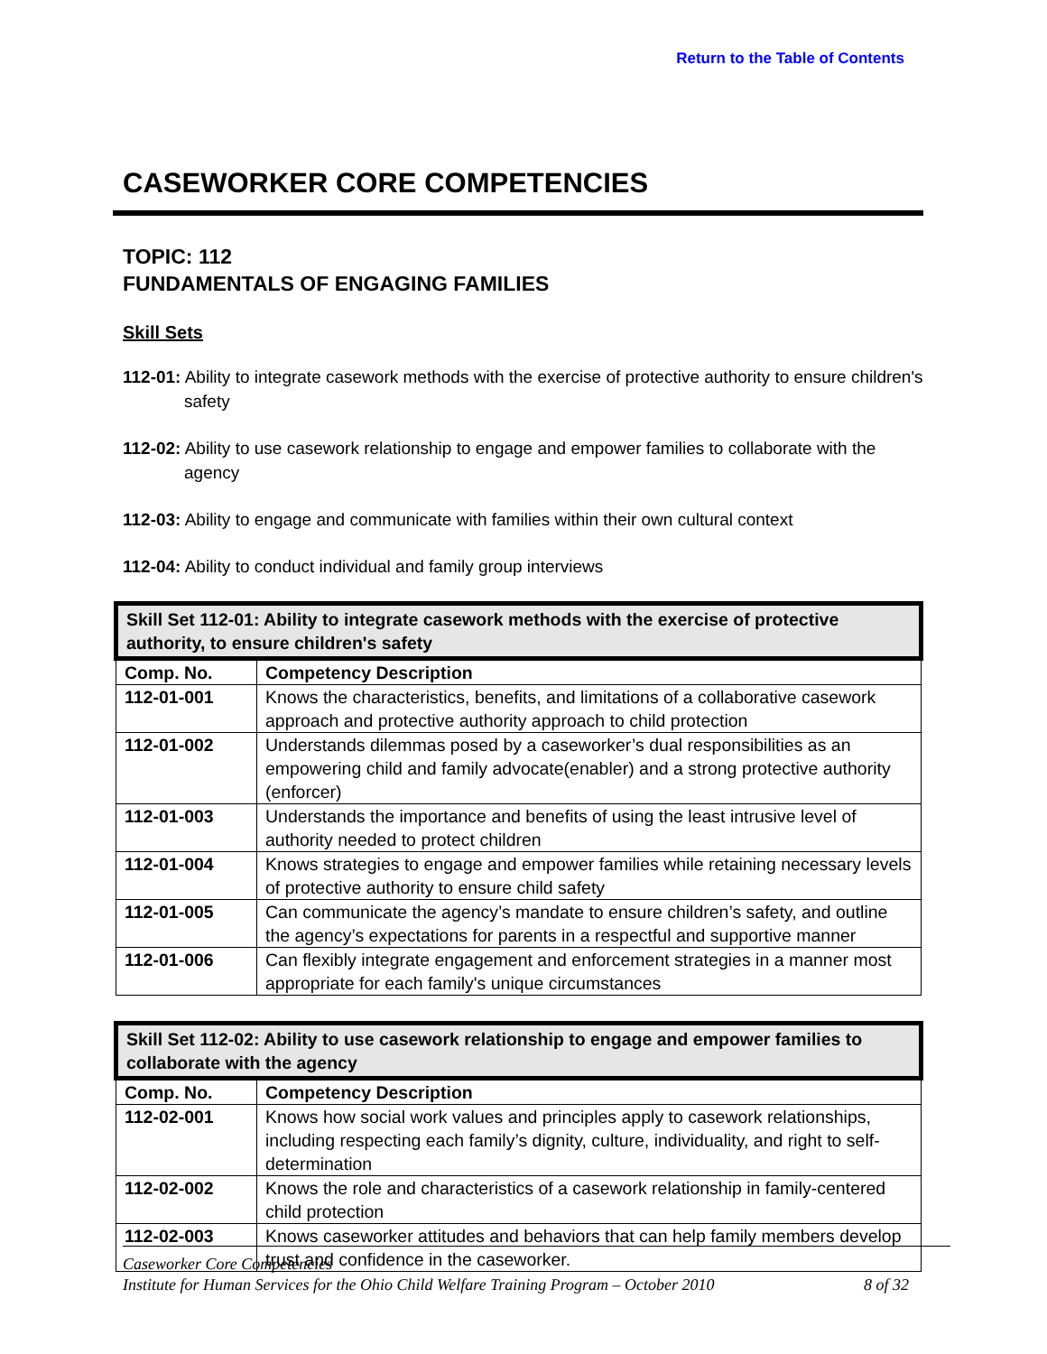Return to the Table of Contents
CASEWORKER CORE COMPETENCIES
TOPIC: 112
FUNDAMENTALS OF ENGAGING FAMILIES
Skill Sets
112-01: Ability to integrate casework methods with the exercise of protective authority to ensure children's safety
112-02: Ability to use casework relationship to engage and empower families to collaborate with the agency
112-03: Ability to engage and communicate with families within their own cultural context
112-04: Ability to conduct individual and family group interviews
| Skill Set 112-01: Ability to integrate casework methods with the exercise of protective authority, to ensure children's safety | |
| --- | --- |
| Comp. No. | Competency Description |
| 112-01-001 | Knows the characteristics, benefits, and limitations of a collaborative casework approach and protective authority approach to child protection |
| 112-01-002 | Understands dilemmas posed by a caseworker’s dual responsibilities as an empowering child and family advocate(enabler) and a strong protective authority (enforcer) |
| 112-01-003 | Understands the importance and benefits of using the least intrusive level of authority needed to protect children |
| 112-01-004 | Knows strategies to engage and empower families while retaining necessary levels of protective authority to ensure child safety |
| 112-01-005 | Can communicate the agency’s mandate to ensure children’s safety, and outline the agency’s expectations for parents in a respectful and supportive manner |
| 112-01-006 | Can flexibly integrate engagement and enforcement strategies in a manner most appropriate for each family's unique circumstances |
| Skill Set 112-02: Ability to use casework relationship to engage and empower families to collaborate with the agency | |
| --- | --- |
| Comp. No. | Competency Description |
| 112-02-001 | Knows how social work values and principles apply to casework relationships, including respecting each family’s dignity, culture, individuality, and right to self-determination |
| 112-02-002 | Knows the role and characteristics of a casework relationship in family-centered child protection |
| 112-02-003 | Knows caseworker attitudes and behaviors that can help family members develop trust and confidence in the caseworker. |
Caseworker Core Competencies
Institute for Human Services for the Ohio Child Welfare Training Program – October 2010 8 of 32